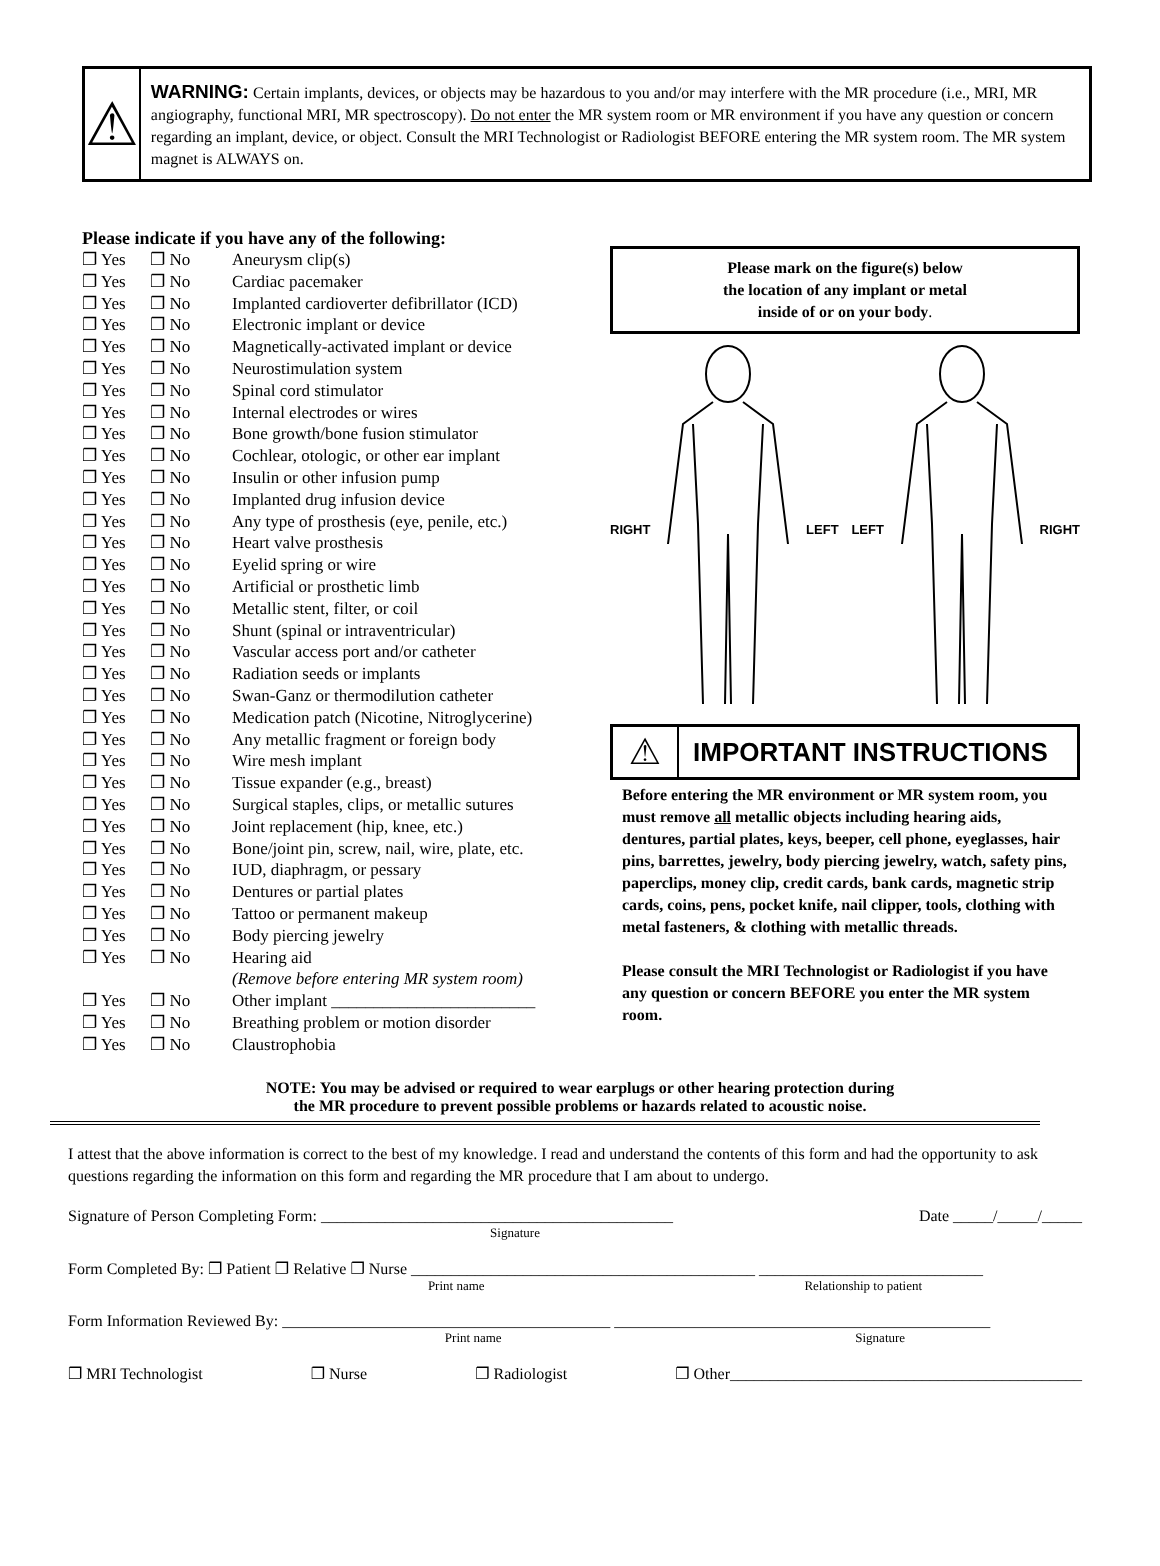⚠
WARNING: Certain implants, devices, or objects may be hazardous to you and/or may interfere with the MR procedure (i.e., MRI, MR angiography, functional MRI, MR spectroscopy). Do not enter the MR system room or MR environment if you have any question or concern regarding an implant, device, or object. Consult the MRI Technologist or Radiologist BEFORE entering the MR system room. The MR system magnet is ALWAYS on.
Please indicate if you have any of the following:
❐ Yes ❐ No Aneurysm clip(s)
❐ Yes ❐ No Cardiac pacemaker
❐ Yes ❐ No Implanted cardioverter defibrillator (ICD)
❐ Yes ❐ No Electronic implant or device
❐ Yes ❐ No Magnetically-activated implant or device
❐ Yes ❐ No Neurostimulation system
❐ Yes ❐ No Spinal cord stimulator
❐ Yes ❐ No Internal electrodes or wires
❐ Yes ❐ No Bone growth/bone fusion stimulator
❐ Yes ❐ No Cochlear, otologic, or other ear implant
❐ Yes ❐ No Insulin or other infusion pump
❐ Yes ❐ No Implanted drug infusion device
❐ Yes ❐ No Any type of prosthesis (eye, penile, etc.)
❐ Yes ❐ No Heart valve prosthesis
❐ Yes ❐ No Eyelid spring or wire
❐ Yes ❐ No Artificial or prosthetic limb
❐ Yes ❐ No Metallic stent, filter, or coil
❐ Yes ❐ No Shunt (spinal or intraventricular)
❐ Yes ❐ No Vascular access port and/or catheter
❐ Yes ❐ No Radiation seeds or implants
❐ Yes ❐ No Swan-Ganz or thermodilution catheter
❐ Yes ❐ No Medication patch (Nicotine, Nitroglycerine)
❐ Yes ❐ No Any metallic fragment or foreign body
❐ Yes ❐ No Wire mesh implant
❐ Yes ❐ No Tissue expander (e.g., breast)
❐ Yes ❐ No Surgical staples, clips, or metallic sutures
❐ Yes ❐ No Joint replacement (hip, knee, etc.)
❐ Yes ❐ No Bone/joint pin, screw, nail, wire, plate, etc.
❐ Yes ❐ No IUD, diaphragm, or pessary
❐ Yes ❐ No Dentures or partial plates
❐ Yes ❐ No Tattoo or permanent makeup
❐ Yes ❐ No Body piercing jewelry
❐ Yes ❐ No Hearing aid
(Remove before entering MR system room)
❐ Yes ❐ No Other implant ________________________
❐ Yes ❐ No Breathing problem or motion disorder
❐ Yes ❐ No Claustrophobia
Please mark on the figure(s) below
the location of any implant or metal
inside of or on your body.
RIGHT LEFT LEFT RIGHT
⚠
IMPORTANT INSTRUCTIONS
Before entering the MR environment or MR system room, you must remove all metallic objects including hearing aids, dentures, partial plates, keys, beeper, cell phone, eyeglasses, hair pins, barrettes, jewelry, body piercing jewelry, watch, safety pins, paperclips, money clip, credit cards, bank cards, magnetic strip cards, coins, pens, pocket knife, nail clipper, tools, clothing with metal fasteners, & clothing with metallic threads.
Please consult the MRI Technologist or Radiologist if you have any question or concern BEFORE you enter the MR system room.
NOTE: You may be advised or required to wear earplugs or other hearing protection during
the MR procedure to prevent possible problems or hazards related to acoustic noise.
I attest that the above information is correct to the best of my knowledge. I read and understand the contents of this form and had the opportunity to ask questions regarding the information on this form and regarding the MR procedure that I am about to undergo.
Signature of Person Completing Form: ____________________________________________ Date _____/_____/_____
Signature
Form Completed By: ❐ Patient ❐ Relative ❐ Nurse ___________________________________________ ____________________________
Print name Relationship to patient
Form Information Reviewed By: _________________________________________ _______________________________________________
Print name Signature
❐ MRI Technologist ❐ Nurse ❐ Radiologist ❐ Other____________________________________________